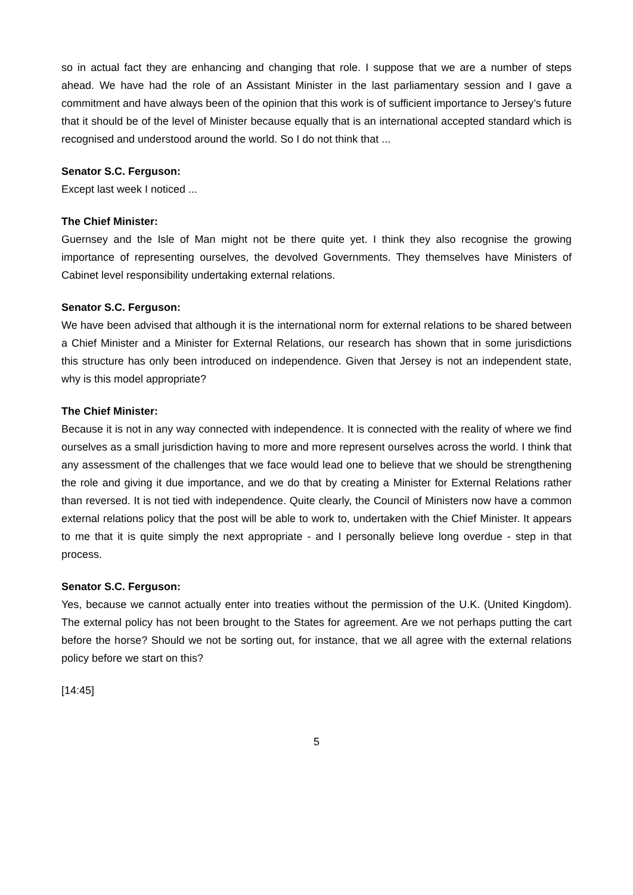so in actual fact they are enhancing and changing that role. I suppose that we are a number of steps ahead. We have had the role of an Assistant Minister in the last parliamentary session and I gave a commitment and have always been of the opinion that this work is of sufficient importance to Jersey’s future that it should be of the level of Minister because equally that is an international accepted standard which is recognised and understood around the world. So I do not think that ...
Senator S.C. Ferguson:
Except last week I noticed ...
The Chief Minister:
Guernsey and the Isle of Man might not be there quite yet. I think they also recognise the growing importance of representing ourselves, the devolved Governments. They themselves have Ministers of Cabinet level responsibility undertaking external relations.
Senator S.C. Ferguson:
We have been advised that although it is the international norm for external relations to be shared between a Chief Minister and a Minister for External Relations, our research has shown that in some jurisdictions this structure has only been introduced on independence. Given that Jersey is not an independent state, why is this model appropriate?
The Chief Minister:
Because it is not in any way connected with independence. It is connected with the reality of where we find ourselves as a small jurisdiction having to more and more represent ourselves across the world. I think that any assessment of the challenges that we face would lead one to believe that we should be strengthening the role and giving it due importance, and we do that by creating a Minister for External Relations rather than reversed. It is not tied with independence. Quite clearly, the Council of Ministers now have a common external relations policy that the post will be able to work to, undertaken with the Chief Minister. It appears to me that it is quite simply the next appropriate - and I personally believe long overdue - step in that process.
Senator S.C. Ferguson:
Yes, because we cannot actually enter into treaties without the permission of the U.K. (United Kingdom). The external policy has not been brought to the States for agreement. Are we not perhaps putting the cart before the horse? Should we not be sorting out, for instance, that we all agree with the external relations policy before we start on this?
[14:45]
5